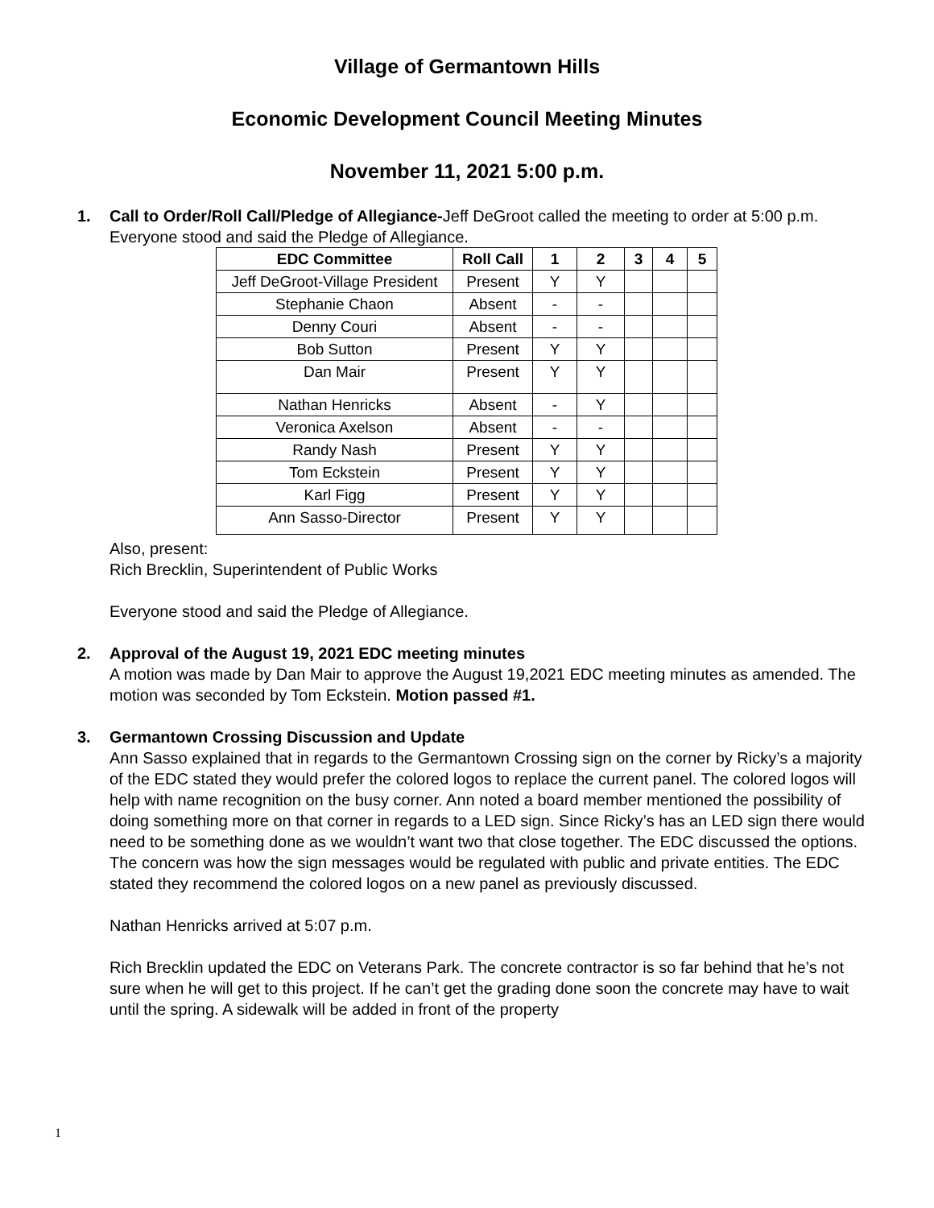Village of Germantown Hills
Economic Development Council Meeting Minutes
November 11, 2021 5:00 p.m.
1.
Call to Order/Roll Call/Pledge of Allegiance-Jeff DeGroot called the meeting to order at 5:00 p.m. Everyone stood and said the Pledge of Allegiance.
| EDC Committee | Roll Call | 1 | 2 | 3 | 4 | 5 |
| --- | --- | --- | --- | --- | --- | --- |
| Jeff DeGroot-Village President | Present | Y | Y | | | |
| Stephanie Chaon | Absent | - | - | | | |
| Denny Couri | Absent | - | - | | | |
| Bob Sutton | Present | Y | Y | | | |
| Dan Mair | Present | Y | Y | | | |
| Nathan Henricks | Absent | - | Y | | | |
| Veronica Axelson | Absent | - | - | | | |
| Randy Nash | Present | Y | Y | | | |
| Tom Eckstein | Present | Y | Y | | | |
| Karl Figg | Present | Y | Y | | | |
| Ann Sasso-Director | Present | Y | Y | | | |
Also, present:
Rich Brecklin, Superintendent of Public Works
Everyone stood and said the Pledge of Allegiance.
2.
Approval of the August 19, 2021 EDC meeting minutes
A motion was made by Dan Mair to approve the August 19,2021 EDC meeting minutes as amended. The motion was seconded by Tom Eckstein. Motion passed #1.
3.
Germantown Crossing Discussion and Update
Ann Sasso explained that in regards to the Germantown Crossing sign on the corner by Ricky’s a majority of the EDC stated they would prefer the colored logos to replace the current panel. The colored logos will help with name recognition on the busy corner. Ann noted a board member mentioned the possibility of doing something more on that corner in regards to a LED sign. Since Ricky’s has an LED sign there would need to be something done as we wouldn’t want two that close together. The EDC discussed the options. The concern was how the sign messages would be regulated with public and private entities. The EDC stated they recommend the colored logos on a new panel as previously discussed.
Nathan Henricks arrived at 5:07 p.m.
Rich Brecklin updated the EDC on Veterans Park. The concrete contractor is so far behind that he’s not sure when he will get to this project. If he can’t get the grading done soon the concrete may have to wait until the spring. A sidewalk will be added in front of the property
1